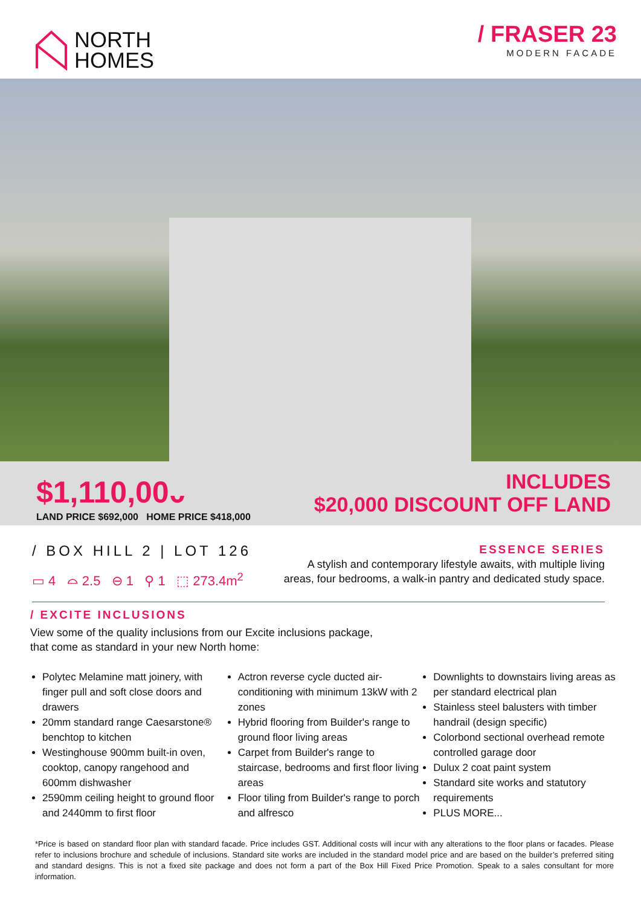NORTH
HOMES
/ FRASER 23
MODERN FACADE
$1,110,000<sup>*</sup>
LAND PRICE $692,000 HOME PRICE $418,000
INCLUDES
$20,000 DISCOUNT OFF LAND
/ BOX HILL 2 | LOT 126
▭ 4 ⌓ 2.5 ⊖ 1 ⚲ 1 ⬚ 273.4m<sup>2</sup>
ESSENCE SERIES
A stylish and contemporary lifestyle awaits, with multiple living
areas, four bedrooms, a walk-in pantry and dedicated study space.
/ EXCITE INCLUSIONS
View some of the quality inclusions from our Excite inclusions package,
that come as standard in your new North home:
Polytec Melamine matt joinery, with finger pull and soft close doors and drawers
20mm standard range Caesarstone® benchtop to kitchen
Westinghouse 900mm built-in oven, cooktop, canopy rangehood and 600mm dishwasher
2590mm ceiling height to ground floor and 2440mm to first floor
Actron reverse cycle ducted air-conditioning with minimum 13kW with 2 zones
Hybrid flooring from Builder's range to ground floor living areas
Carpet from Builder's range to staircase, bedrooms and first floor living areas
Floor tiling from Builder's range to porch and alfresco
Downlights to downstairs living areas as per standard electrical plan
Stainless steel balusters with timber handrail (design specific)
Colorbond sectional overhead remote controlled garage door
Dulux 2 coat paint system
Standard site works and statutory requirements
PLUS MORE...
*Price is based on standard floor plan with standard facade. Price includes GST. Additional costs will incur with any alterations to the floor plans or facades. Please refer to inclusions brochure and schedule of inclusions. Standard site works are included in the standard model price and are based on the builder’s preferred siting and standard designs. This is not a fixed site package and does not form a part of the Box Hill Fixed Price Promotion. Speak to a sales consultant for more information.